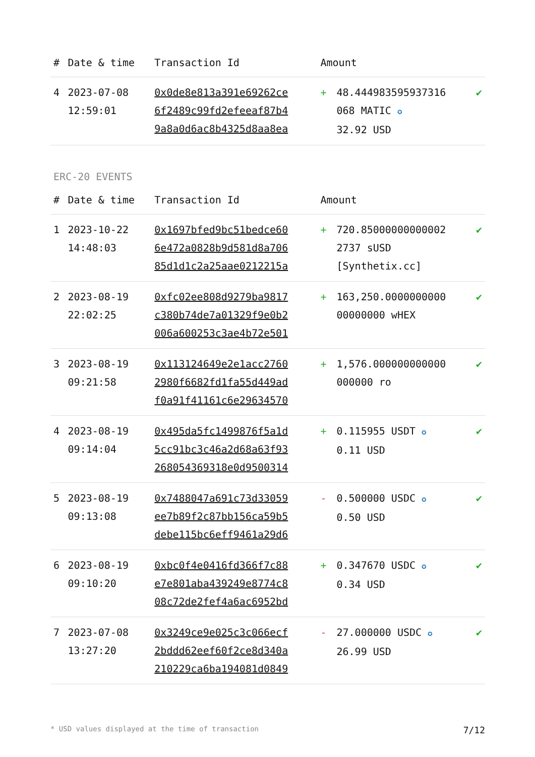| # | Date & time | Transaction Id | Amount | | |
| --- | --- | --- | --- | --- | --- |
| 4 | 2023-07-08 12:59:01 | 0x0de8e813a391e69262ce 6f2489c99fd2efeeaf87b4 9a8a0d6ac8b4325d8aa8ea | + | 48.444983595937316 068 MATIC ✪ 32.92 USD | ✔ |
ERC-20 EVENTS
| # | Date & time | Transaction Id | Amount | | |
| --- | --- | --- | --- | --- | --- |
| 1 | 2023-10-22 14:48:03 | 0x1697bfed9bc51bedce60 6e472a0828b9d581d8a706 85d1d1c2a25aae0212215a | + | 720.85000000000002 2737 sUSD [Synthetix.cc] | ✔ |
| 2 | 2023-08-19 22:02:25 | 0xfc02ee808d9279ba9817 c380b74de7a01329f9e0b2 006a600253c3ae4b72e501 | + | 163,250.0000000000 00000000 wHEX | ✔ |
| 3 | 2023-08-19 09:21:58 | 0x113124649e2e1acc2760 2980f6682fd1fa55d449ad f0a91f41161c6e29634570 | + | 1,576.000000000000 000000 ro | ✔ |
| 4 | 2023-08-19 09:14:04 | 0x495da5fc1499876f5a1d 5cc91bc3c46a2d68a63f93 268054369318e0d9500314 | + | 0.115955 USDT ✪ 0.11 USD | ✔ |
| 5 | 2023-08-19 09:13:08 | 0x7488047a691c73d33059 ee7b89f2c87bb156ca59b5 debe115bc6eff9461a29d6 | - | 0.500000 USDC ✪ 0.50 USD | ✔ |
| 6 | 2023-08-19 09:10:20 | 0xbc0f4e0416fd366f7c88 e7e801aba439249e8774c8 08c72de2fef4a6ac6952bd | + | 0.347670 USDC ✪ 0.34 USD | ✔ |
| 7 | 2023-07-08 13:27:20 | 0x3249ce9e025c3c066ecf 2bddd62eef60f2ce8d340a 210229ca6ba194081d0849 | - | 27.000000 USDC ✪ 26.99 USD | ✔ |
* USD values displayed at the time of transaction 7/12